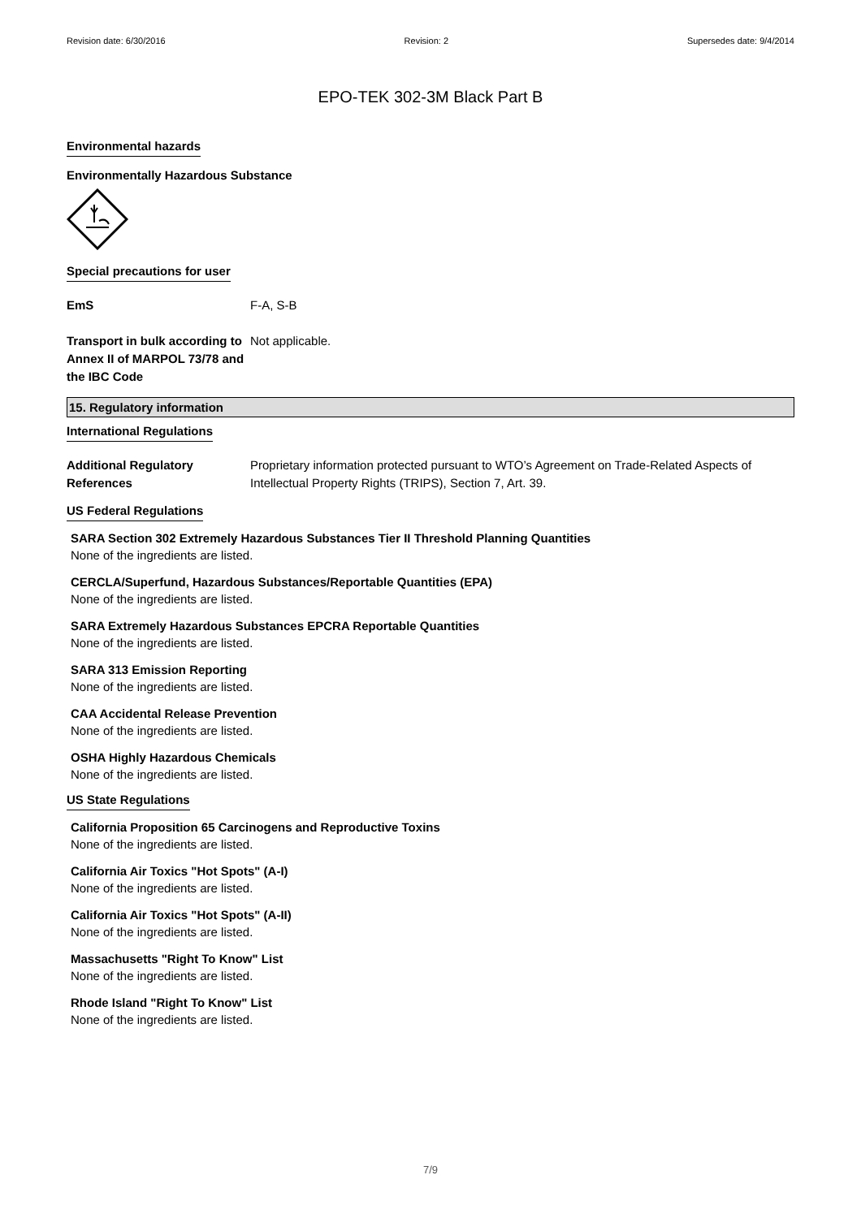Revision date: 6/30/2016 Revision: 2 Supersedes date: 9/4/2014
EPO-TEK 302-3M Black Part B
Environmental hazards
Environmentally Hazardous Substance
Special precautions for user
EmS F-A, S-B
Transport in bulk according to Annex II of MARPOL 73/78 and the IBC Code
Not applicable.
15. Regulatory information
International Regulations
Additional Regulatory References
Proprietary information protected pursuant to WTO’s Agreement on Trade-Related Aspects of Intellectual Property Rights (TRIPS), Section 7, Art. 39.
US Federal Regulations
SARA Section 302 Extremely Hazardous Substances Tier II Threshold Planning Quantities
None of the ingredients are listed.
CERCLA/Superfund, Hazardous Substances/Reportable Quantities (EPA)
None of the ingredients are listed.
SARA Extremely Hazardous Substances EPCRA Reportable Quantities
None of the ingredients are listed.
SARA 313 Emission Reporting
None of the ingredients are listed.
CAA Accidental Release Prevention
None of the ingredients are listed.
OSHA Highly Hazardous Chemicals
None of the ingredients are listed.
US State Regulations
California Proposition 65 Carcinogens and Reproductive Toxins
None of the ingredients are listed.
California Air Toxics "Hot Spots" (A-I)
None of the ingredients are listed.
California Air Toxics "Hot Spots" (A-II)
None of the ingredients are listed.
Massachusetts "Right To Know" List
None of the ingredients are listed.
Rhode Island "Right To Know" List
None of the ingredients are listed.
7/9